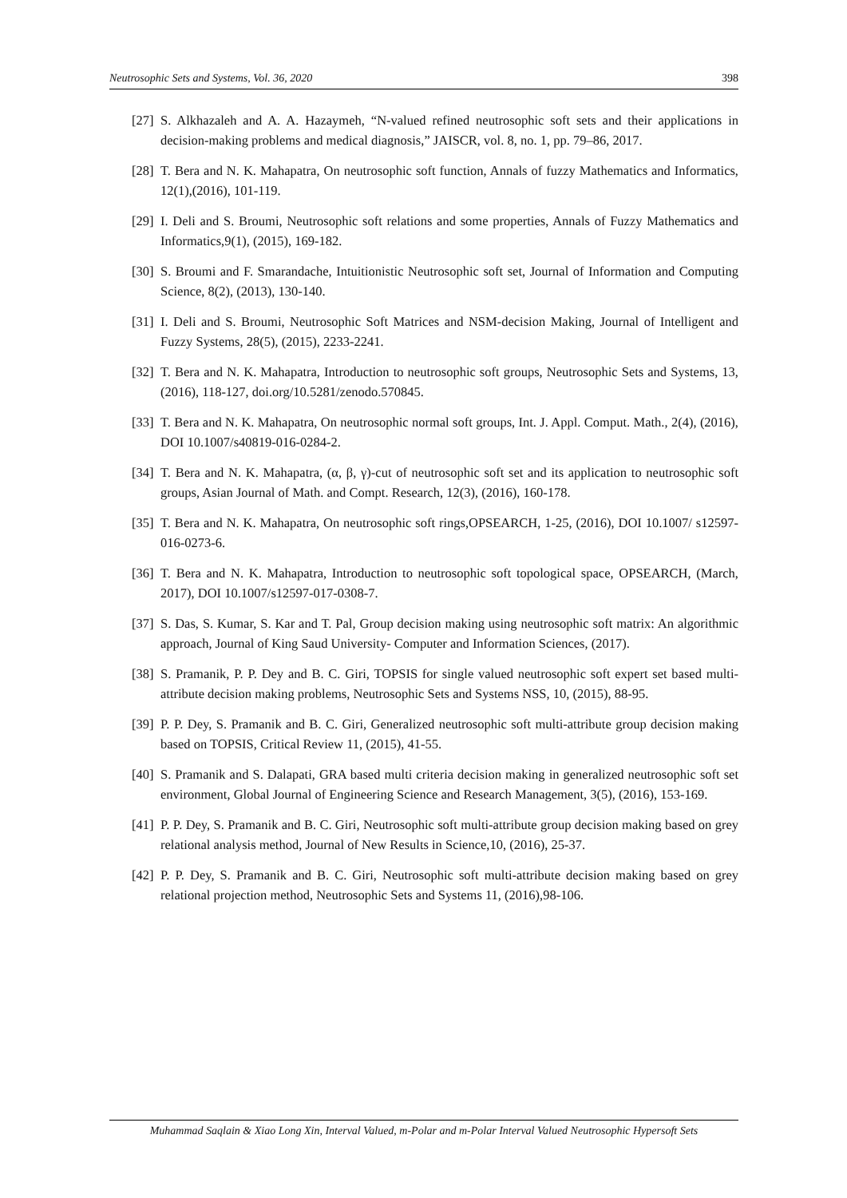Neutrosophic Sets and Systems, Vol. 36, 2020 398
[27] S. Alkhazaleh and A. A. Hazaymeh, “N-valued refined neutrosophic soft sets and their applications in decision-making problems and medical diagnosis,” JAISCR, vol. 8, no. 1, pp. 79–86, 2017.
[28] T. Bera and N. K. Mahapatra, On neutrosophic soft function, Annals of fuzzy Mathematics and Informatics, 12(1),(2016), 101-119.
[29] I. Deli and S. Broumi, Neutrosophic soft relations and some properties, Annals of Fuzzy Mathematics and Informatics,9(1), (2015), 169-182.
[30] S. Broumi and F. Smarandache, Intuitionistic Neutrosophic soft set, Journal of Information and Computing Science, 8(2), (2013), 130-140.
[31] I. Deli and S. Broumi, Neutrosophic Soft Matrices and NSM-decision Making, Journal of Intelligent and Fuzzy Systems, 28(5), (2015), 2233-2241.
[32] T. Bera and N. K. Mahapatra, Introduction to neutrosophic soft groups, Neutrosophic Sets and Systems, 13, (2016), 118-127, doi.org/10.5281/zenodo.570845.
[33] T. Bera and N. K. Mahapatra, On neutrosophic normal soft groups, Int. J. Appl. Comput. Math., 2(4), (2016), DOI 10.1007/s40819-016-0284-2.
[34] T. Bera and N. K. Mahapatra, (α, β, γ)-cut of neutrosophic soft set and its application to neutrosophic soft groups, Asian Journal of Math. and Compt. Research, 12(3), (2016), 160-178.
[35] T. Bera and N. K. Mahapatra, On neutrosophic soft rings,OPSEARCH, 1-25, (2016), DOI 10.1007/ s12597-016-0273-6.
[36] T. Bera and N. K. Mahapatra, Introduction to neutrosophic soft topological space, OPSEARCH, (March, 2017), DOI 10.1007/s12597-017-0308-7.
[37] S. Das, S. Kumar, S. Kar and T. Pal, Group decision making using neutrosophic soft matrix: An algorithmic approach, Journal of King Saud University- Computer and Information Sciences, (2017).
[38] S. Pramanik, P. P. Dey and B. C. Giri, TOPSIS for single valued neutrosophic soft expert set based multi-attribute decision making problems, Neutrosophic Sets and Systems NSS, 10, (2015), 88-95.
[39] P. P. Dey, S. Pramanik and B. C. Giri, Generalized neutrosophic soft multi-attribute group decision making based on TOPSIS, Critical Review 11, (2015), 41-55.
[40] S. Pramanik and S. Dalapati, GRA based multi criteria decision making in generalized neutrosophic soft set environment, Global Journal of Engineering Science and Research Management, 3(5), (2016), 153-169.
[41] P. P. Dey, S. Pramanik and B. C. Giri, Neutrosophic soft multi-attribute group decision making based on grey relational analysis method, Journal of New Results in Science,10, (2016), 25-37.
[42] P. P. Dey, S. Pramanik and B. C. Giri, Neutrosophic soft multi-attribute decision making based on grey relational projection method, Neutrosophic Sets and Systems 11, (2016),98-106.
Muhammad Saqlain & Xiao Long Xin, Interval Valued, m-Polar and m-Polar Interval Valued Neutrosophic Hypersoft Sets